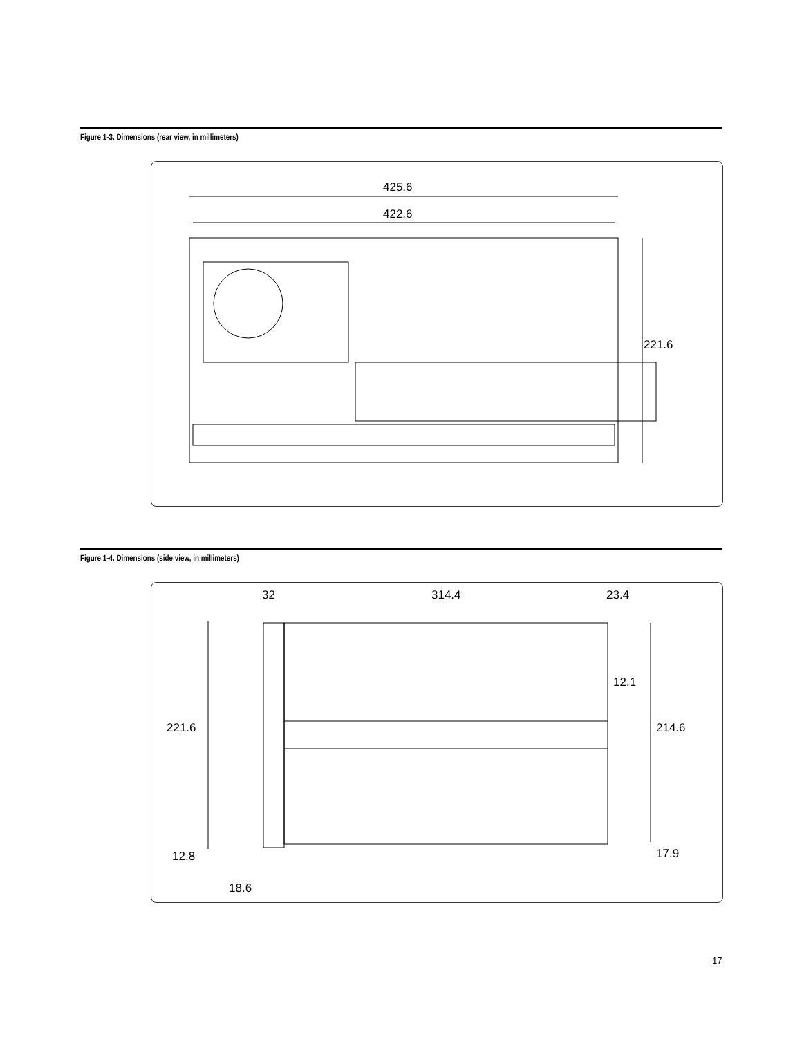Figure 1-3. Dimensions (rear view, in millimeters)
425.6
422.6
221.6
Figure 1-4. Dimensions (side view, in millimeters)
32 314.4 23.4
12.1
221.6 214.6
12.8 17.9
18.6
17